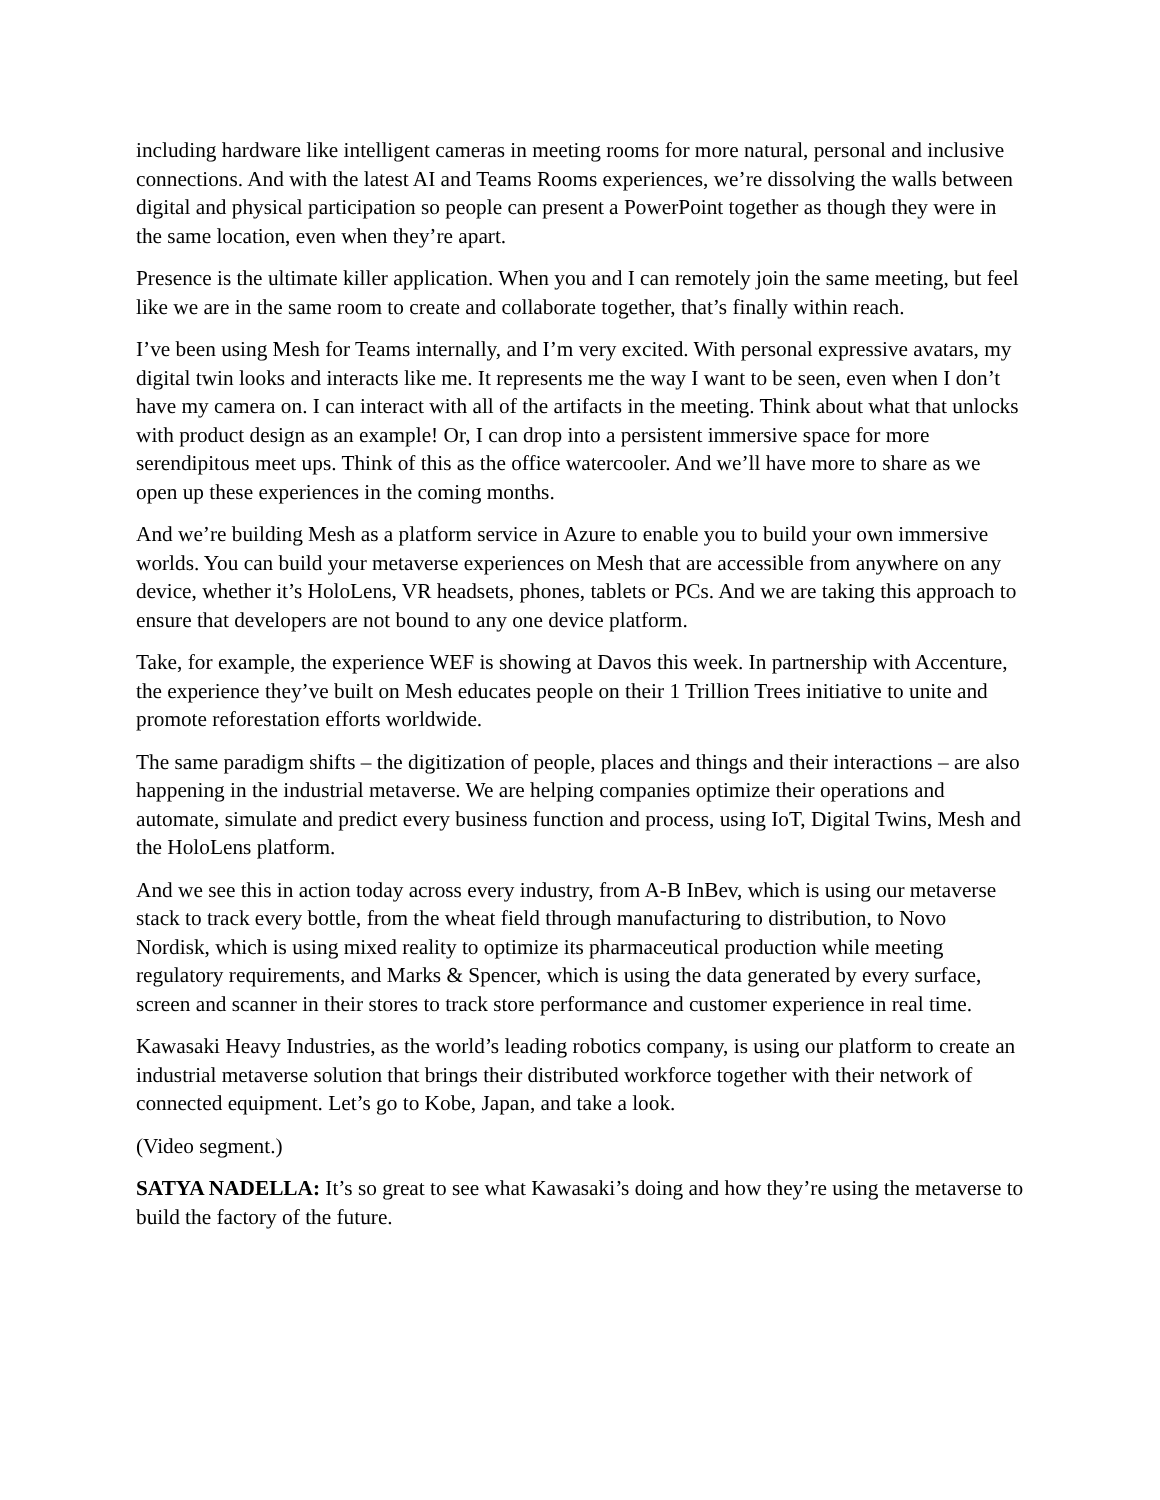including hardware like intelligent cameras in meeting rooms for more natural, personal and inclusive connections. And with the latest AI and Teams Rooms experiences, we’re dissolving the walls between digital and physical participation so people can present a PowerPoint together as though they were in the same location, even when they’re apart.
Presence is the ultimate killer application. When you and I can remotely join the same meeting, but feel like we are in the same room to create and collaborate together, that’s finally within reach.
I’ve been using Mesh for Teams internally, and I’m very excited. With personal expressive avatars, my digital twin looks and interacts like me. It represents me the way I want to be seen, even when I don’t have my camera on. I can interact with all of the artifacts in the meeting. Think about what that unlocks with product design as an example! Or, I can drop into a persistent immersive space for more serendipitous meet ups. Think of this as the office watercooler. And we’ll have more to share as we open up these experiences in the coming months.
And we’re building Mesh as a platform service in Azure to enable you to build your own immersive worlds. You can build your metaverse experiences on Mesh that are accessible from anywhere on any device, whether it’s HoloLens, VR headsets, phones, tablets or PCs. And we are taking this approach to ensure that developers are not bound to any one device platform.
Take, for example, the experience WEF is showing at Davos this week. In partnership with Accenture, the experience they’ve built on Mesh educates people on their 1 Trillion Trees initiative to unite and promote reforestation efforts worldwide.
The same paradigm shifts – the digitization of people, places and things and their interactions – are also happening in the industrial metaverse. We are helping companies optimize their operations and automate, simulate and predict every business function and process, using IoT, Digital Twins, Mesh and the HoloLens platform.
And we see this in action today across every industry, from A-B InBev, which is using our metaverse stack to track every bottle, from the wheat field through manufacturing to distribution, to Novo Nordisk, which is using mixed reality to optimize its pharmaceutical production while meeting regulatory requirements, and Marks & Spencer, which is using the data generated by every surface, screen and scanner in their stores to track store performance and customer experience in real time.
Kawasaki Heavy Industries, as the world’s leading robotics company, is using our platform to create an industrial metaverse solution that brings their distributed workforce together with their network of connected equipment. Let’s go to Kobe, Japan, and take a look.
(Video segment.)
SATYA NADELLA: It’s so great to see what Kawasaki’s doing and how they’re using the metaverse to build the factory of the future.